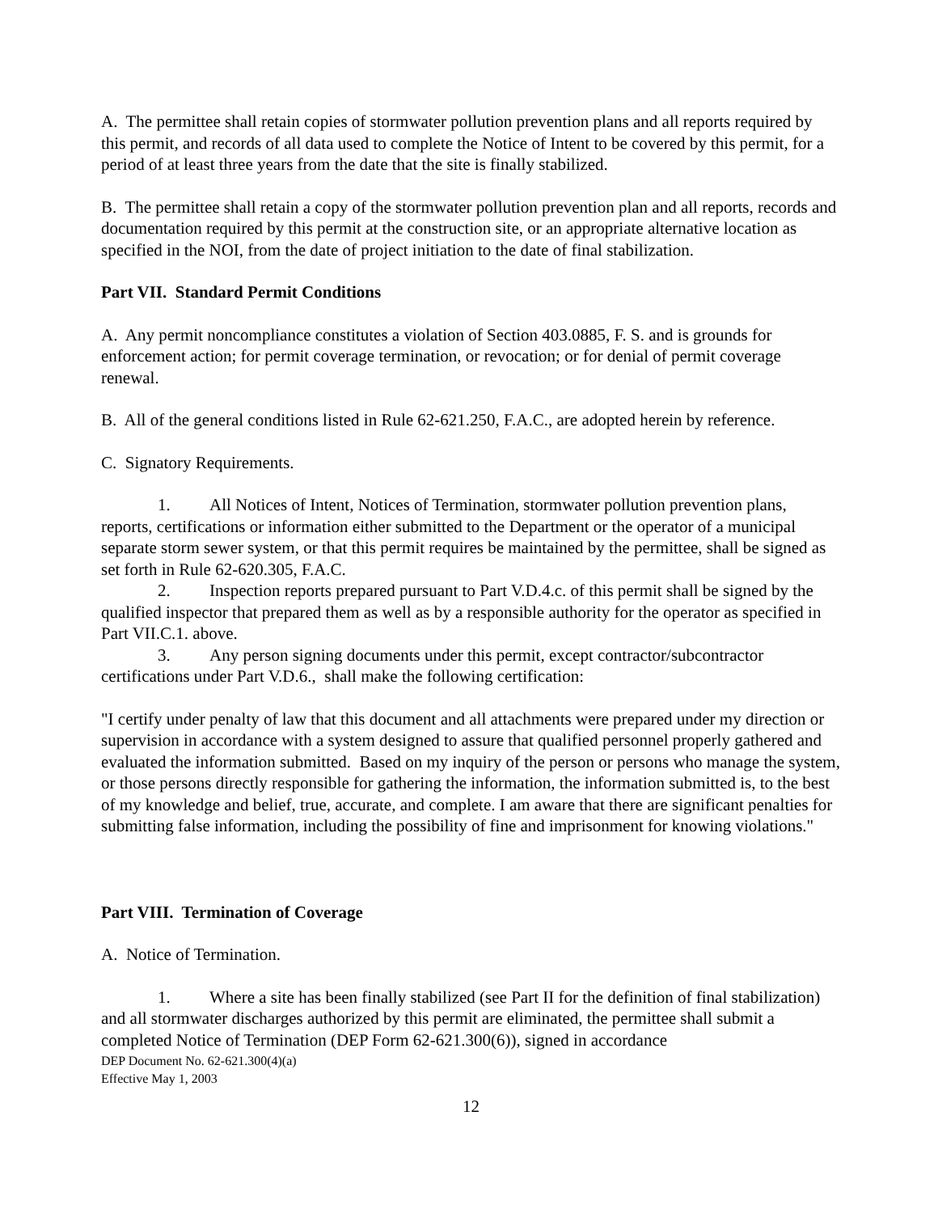A. The permittee shall retain copies of stormwater pollution prevention plans and all reports required by this permit, and records of all data used to complete the Notice of Intent to be covered by this permit, for a period of at least three years from the date that the site is finally stabilized.
B. The permittee shall retain a copy of the stormwater pollution prevention plan and all reports, records and documentation required by this permit at the construction site, or an appropriate alternative location as specified in the NOI, from the date of project initiation to the date of final stabilization.
Part VII. Standard Permit Conditions
A. Any permit noncompliance constitutes a violation of Section 403.0885, F. S. and is grounds for enforcement action; for permit coverage termination, or revocation; or for denial of permit coverage renewal.
B. All of the general conditions listed in Rule 62-621.250, F.A.C., are adopted herein by reference.
C. Signatory Requirements.
1. All Notices of Intent, Notices of Termination, stormwater pollution prevention plans, reports, certifications or information either submitted to the Department or the operator of a municipal separate storm sewer system, or that this permit requires be maintained by the permittee, shall be signed as set forth in Rule 62-620.305, F.A.C.
2. Inspection reports prepared pursuant to Part V.D.4.c. of this permit shall be signed by the qualified inspector that prepared them as well as by a responsible authority for the operator as specified in Part VII.C.1. above.
3. Any person signing documents under this permit, except contractor/subcontractor certifications under Part V.D.6., shall make the following certification:
"I certify under penalty of law that this document and all attachments were prepared under my direction or supervision in accordance with a system designed to assure that qualified personnel properly gathered and evaluated the information submitted. Based on my inquiry of the person or persons who manage the system, or those persons directly responsible for gathering the information, the information submitted is, to the best of my knowledge and belief, true, accurate, and complete. I am aware that there are significant penalties for submitting false information, including the possibility of fine and imprisonment for knowing violations."
Part VIII. Termination of Coverage
A. Notice of Termination.
1. Where a site has been finally stabilized (see Part II for the definition of final stabilization) and all stormwater discharges authorized by this permit are eliminated, the permittee shall submit a completed Notice of Termination (DEP Form 62-621.300(6)), signed in accordance
DEP Document No. 62-621.300(4)(a)
Effective May 1, 2003
12